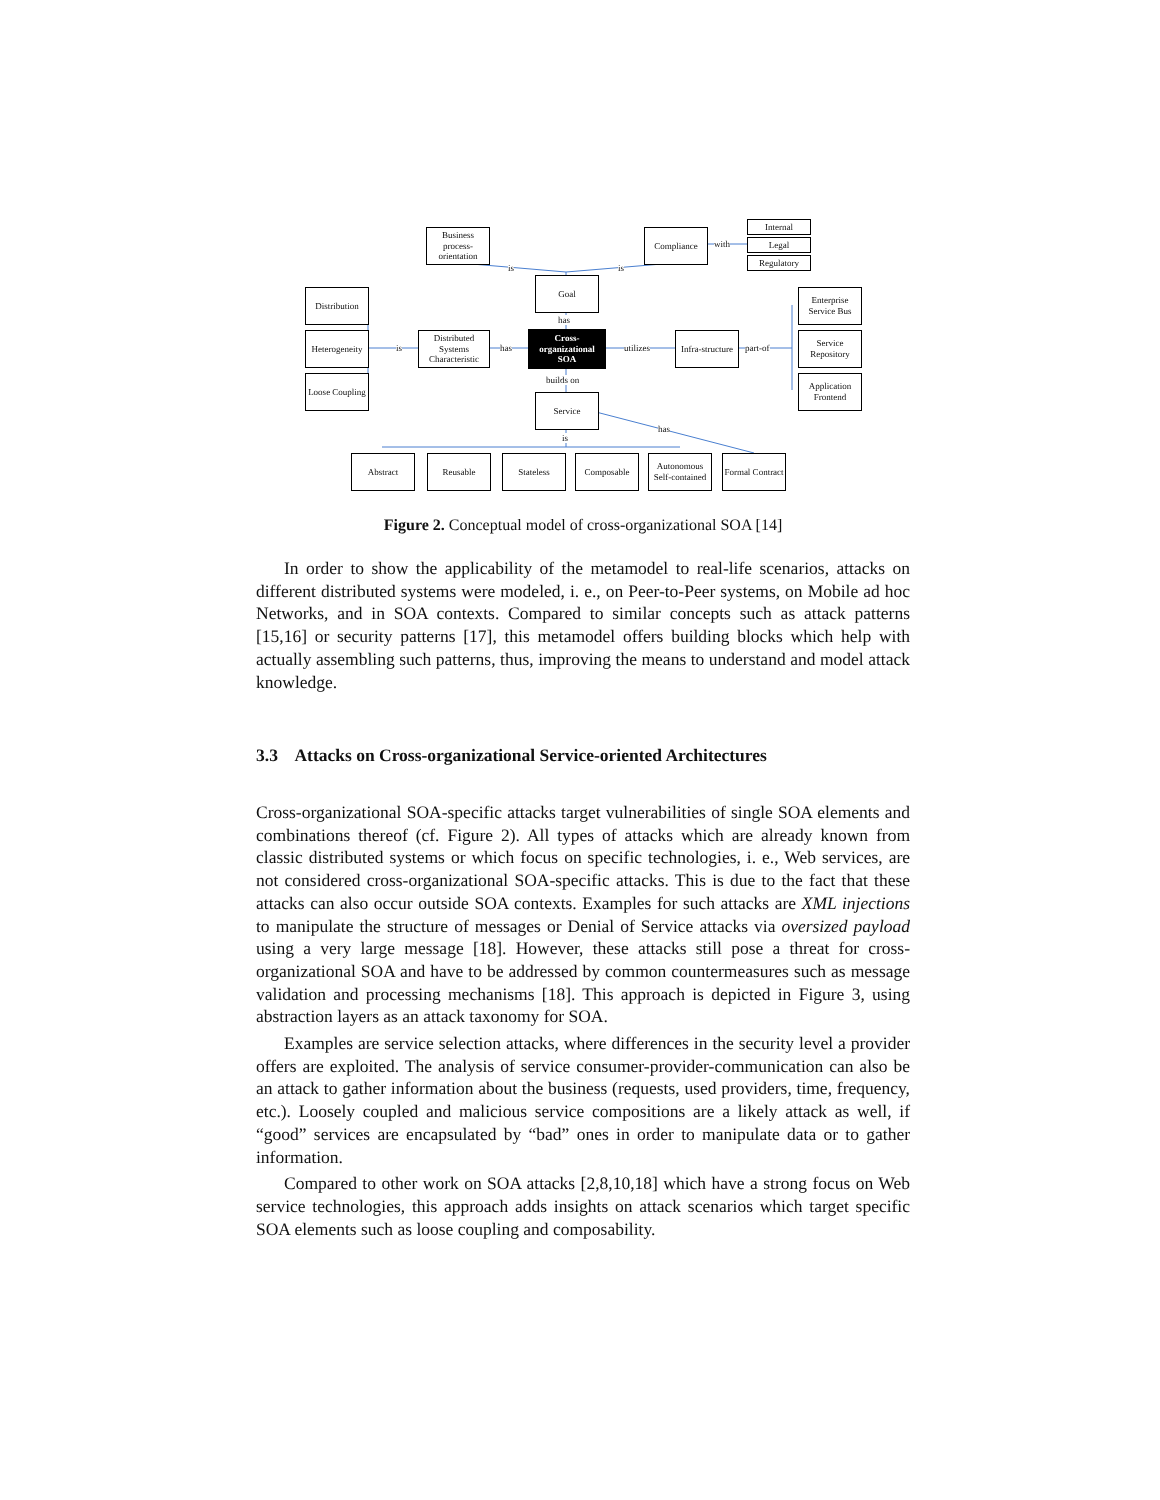Business process-orientation
Compliance
with
Internal
Legal
Regulatory
is is
Goal
has
Distribution
Heterogeneity
Loose Coupling
is
Distributed Systems Characteristic
has
Cross-organizational SOA
utilizes
Infra-structure
part-of
Enterprise Service Bus
Service Repository
Application Frontend
builds on
Service
is
has
Abstract Reusable Stateless Composable
Autonomous Self-contained
Formal Contract
Figure 2. Conceptual model of cross-organizational SOA [14]
In order to show the applicability of the metamodel to real-life scenarios, attacks on different distributed systems were modeled, i. e., on Peer-to-Peer systems, on Mobile ad hoc Networks, and in SOA contexts. Compared to similar concepts such as attack patterns [15,16] or security patterns [17], this metamodel offers building blocks which help with actually assembling such patterns, thus, improving the means to understand and model attack knowledge.
3.3 Attacks on Cross-organizational Service-oriented Architectures
Cross-organizational SOA-specific attacks target vulnerabilities of single SOA elements and combinations thereof (cf. Figure 2). All types of attacks which are already known from classic distributed systems or which focus on specific technologies, i. e., Web services, are not considered cross-organizational SOA-specific attacks. This is due to the fact that these attacks can also occur outside SOA contexts. Examples for such attacks are XML injections to manipulate the structure of messages or Denial of Service attacks via oversized payload using a very large message [18]. However, these attacks still pose a threat for cross-organizational SOA and have to be addressed by common countermeasures such as message validation and processing mechanisms [18]. This approach is depicted in Figure 3, using abstraction layers as an attack taxonomy for SOA.
Examples are service selection attacks, where differences in the security level a provider offers are exploited. The analysis of service consumer-provider-communication can also be an attack to gather information about the business (requests, used providers, time, frequency, etc.). Loosely coupled and malicious service compositions are a likely attack as well, if “good” services are encapsulated by “bad” ones in order to manipulate data or to gather information.
Compared to other work on SOA attacks [2,8,10,18] which have a strong focus on Web service technologies, this approach adds insights on attack scenarios which target specific SOA elements such as loose coupling and composability.